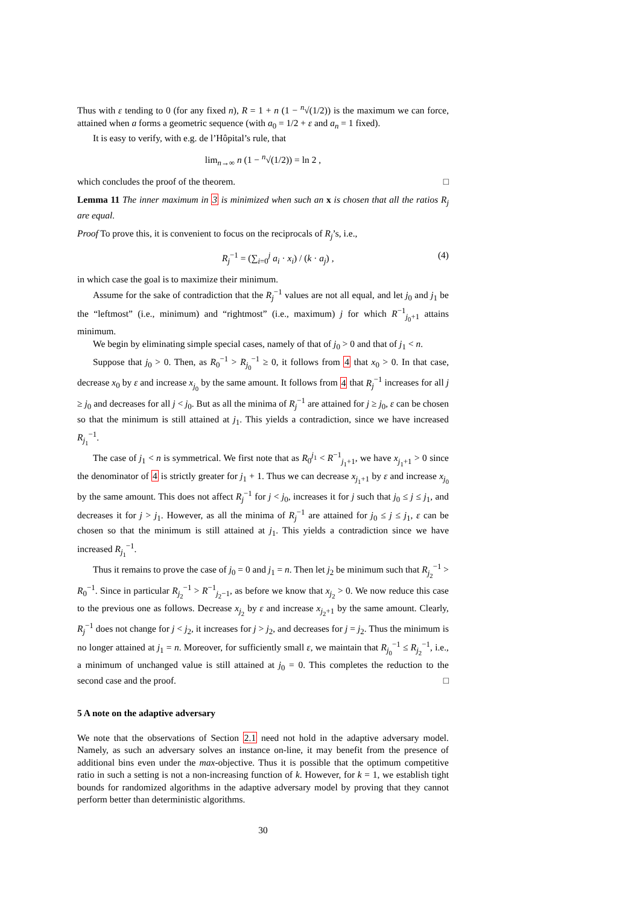Thus with ε tending to 0 (for any fixed n), R = 1 + n (1 − <sup>n</sup>√(1/2)) is the maximum we can force, attained when a forms a geometric sequence (with a<sub>0</sub> = 1/2 + ε and a<sub>n</sub> = 1 fixed).
It is easy to verify, with e.g. de l’Hôpital’s rule, that
lim<sub>n→∞</sub> n (1 − <sup>n</sup>√(1/2)) = ln 2 ,
which concludes the proof of the theorem. □
Lemma 11 The inner maximum in 3 is minimized when such an x is chosen that all the ratios R<sub>j</sub> are equal.
Proof To prove this, it is convenient to focus on the reciprocals of R<sub>j</sub>’s, i.e.,
R<sub>j</sub><sup>−1</sup> = (∑<sub>i=0</sub><sup>j</sup> a<sub>i</sub> · x<sub>i</sub>) / (k · a<sub>j</sub>) , (4)
in which case the goal is to maximize their minimum.
Assume for the sake of contradiction that the R<sub>j</sub><sup>−1</sup> values are not all equal, and let j<sub>0</sub> and j<sub>1</sub> be the “leftmost” (i.e., minimum) and “rightmost” (i.e., maximum) j for which R<sup>−1</sup><sub>j<sub>0</sub>+1</sub> attains minimum.
We begin by eliminating simple special cases, namely of that of j<sub>0</sub> > 0 and that of j<sub>1</sub> < n.
Suppose that j<sub>0</sub> > 0. Then, as R<sub>0</sub><sup>−1</sup> > R<sub>j<sub>0</sub></sub><sup>−1</sup> ≥ 0, it follows from 4 that x<sub>0</sub> > 0. In that case, decrease x<sub>0</sub> by ε and increase x<sub>j<sub>0</sub></sub> by the same amount. It follows from 4 that R<sub>j</sub><sup>−1</sup> increases for all j ≥ j<sub>0</sub> and decreases for all j < j<sub>0</sub>. But as all the minima of R<sub>j</sub><sup>−1</sup> are attained for j ≥ j<sub>0</sub>, ε can be chosen so that the minimum is still attained at j<sub>1</sub>. This yields a contradiction, since we have increased R<sub>j<sub>1</sub></sub><sup>−1</sup>.
The case of j<sub>1</sub> < n is symmetrical. We first note that as R<sub>0</sub><sup>j<sub>1</sub></sup> < R<sup>−1</sup><sub>j<sub>1</sub>+1</sub>, we have x<sub>j<sub>1</sub>+1</sub> > 0 since the denominator of 4 is strictly greater for j<sub>1</sub> + 1. Thus we can decrease x<sub>j<sub>1</sub>+1</sub> by ε and increase x<sub>j<sub>0</sub></sub> by the same amount. This does not affect R<sub>j</sub><sup>−1</sup> for j < j<sub>0</sub>, increases it for j such that j<sub>0</sub> ≤ j ≤ j<sub>1</sub>, and decreases it for j > j<sub>1</sub>. However, as all the minima of R<sub>j</sub><sup>−1</sup> are attained for j<sub>0</sub> ≤ j ≤ j<sub>1</sub>, ε can be chosen so that the minimum is still attained at j<sub>1</sub>. This yields a contradiction since we have increased R<sub>j<sub>1</sub></sub><sup>−1</sup>.
Thus it remains to prove the case of j<sub>0</sub> = 0 and j<sub>1</sub> = n. Then let j<sub>2</sub> be minimum such that R<sub>j<sub>2</sub></sub><sup>−1</sup> > R<sub>0</sub><sup>−1</sup>. Since in particular R<sub>j<sub>2</sub></sub><sup>−1</sup> > R<sup>−1</sup><sub>j<sub>2</sub>−1</sub>, as before we know that x<sub>j<sub>2</sub></sub> > 0. We now reduce this case to the previous one as follows. Decrease x<sub>j<sub>2</sub></sub> by ε and increase x<sub>j<sub>2</sub>+1</sub> by the same amount. Clearly, R<sub>j</sub><sup>−1</sup> does not change for j < j<sub>2</sub>, it increases for j > j<sub>2</sub>, and decreases for j = j<sub>2</sub>. Thus the minimum is no longer attained at j<sub>1</sub> = n. Moreover, for sufficiently small ε, we maintain that R<sub>j<sub>0</sub></sub><sup>−1</sup> ≤ R<sub>j<sub>2</sub></sub><sup>−1</sup>, i.e., a minimum of unchanged value is still attained at j<sub>0</sub> = 0. This completes the reduction to the second case and the proof. □
5 A note on the adaptive adversary
We note that the observations of Section 2.1 need not hold in the adaptive adversary model. Namely, as such an adversary solves an instance on-line, it may benefit from the presence of additional bins even under the max-objective. Thus it is possible that the optimum competitive ratio in such a setting is not a non-increasing function of k. However, for k = 1, we establish tight bounds for randomized algorithms in the adaptive adversary model by proving that they cannot perform better than deterministic algorithms.
30